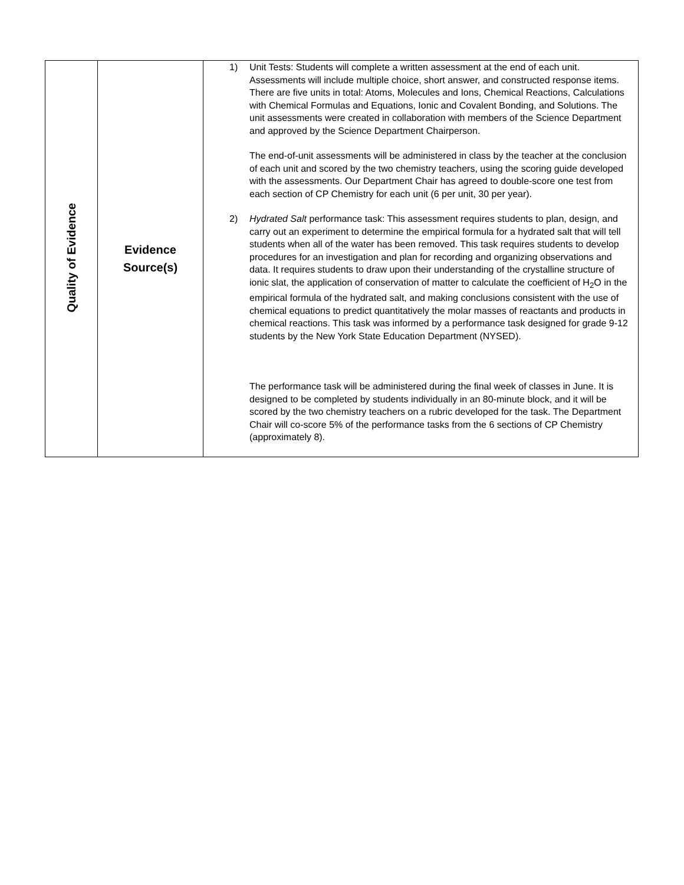| Quality of Evidence | Evidence Source(s) | 1) Unit Tests: Students will complete a written assessment at the end of each unit. Assessments will include multiple choice, short answer, and constructed response items. There are five units in total: Atoms, Molecules and Ions, Chemical Reactions, Calculations with Chemical Formulas and Equations, Ionic and Covalent Bonding, and Solutions. The unit assessments were created in collaboration with members of the Science Department and approved by the Science Department Chairperson. The end-of-unit assessments will be administered in class by the teacher at the conclusion of each unit and scored by the two chemistry teachers, using the scoring guide developed with the assessments. Our Department Chair has agreed to double-score one test from each section of CP Chemistry for each unit (6 per unit, 30 per year). 2) Hydrated Salt performance task: This assessment requires students to plan, design, and carry out an experiment to determine the empirical formula for a hydrated salt that will tell students when all of the water has been removed. This task requires students to develop procedures for an investigation and plan for recording and organizing observations and data. It requires students to draw upon their understanding of the crystalline structure of ionic slat, the application of conservation of matter to calculate the coefficient of H<sub>2</sub>O in the empirical formula of the hydrated salt, and making conclusions consistent with the use of chemical equations to predict quantitatively the molar masses of reactants and products in chemical reactions. This task was informed by a performance task designed for grade 9-12 students by the New York State Education Department (NYSED). The performance task will be administered during the final week of classes in June. It is designed to be completed by students individually in an 80-minute block, and it will be scored by the two chemistry teachers on a rubric developed for the task. The Department Chair will co-score 5% of the performance tasks from the 6 sections of CP Chemistry (approximately 8). |